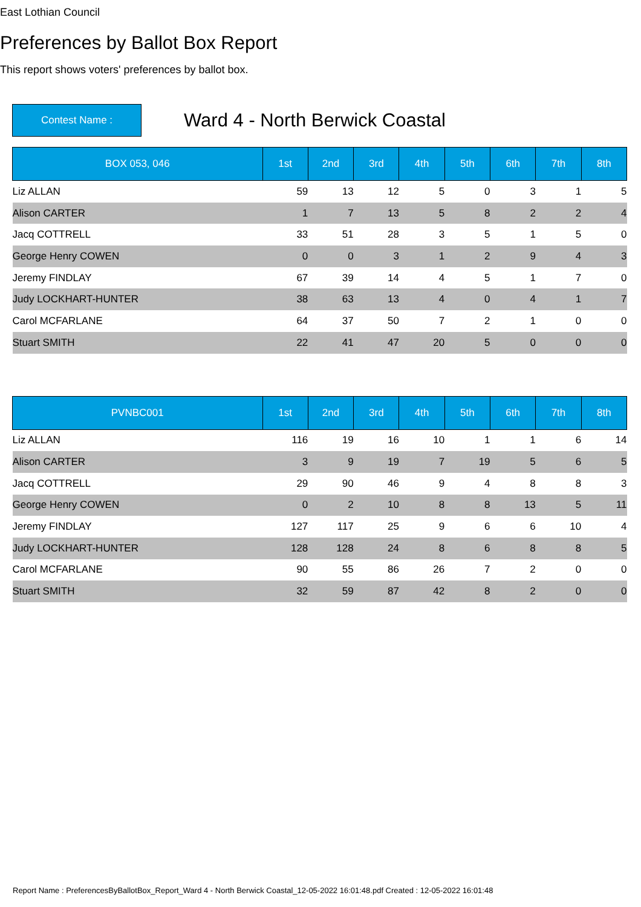East Lothian Council
Preferences by Ballot Box Report
This report shows voters' preferences by ballot box.
Contest Name :
Ward 4 - North Berwick Coastal
| BOX 053, 046 | 1st | 2nd | 3rd | 4th | 5th | 6th | 7th | 8th |
| --- | --- | --- | --- | --- | --- | --- | --- | --- |
| Liz ALLAN | 59 | 13 | 12 | 5 | 0 | 3 | 1 | 5 |
| Alison CARTER | 1 | 7 | 13 | 5 | 8 | 2 | 2 | 4 |
| Jacq COTTRELL | 33 | 51 | 28 | 3 | 5 | 1 | 5 | 0 |
| George Henry COWEN | 0 | 0 | 3 | 1 | 2 | 9 | 4 | 3 |
| Jeremy FINDLAY | 67 | 39 | 14 | 4 | 5 | 1 | 7 | 0 |
| Judy LOCKHART-HUNTER | 38 | 63 | 13 | 4 | 0 | 4 | 1 | 7 |
| Carol MCFARLANE | 64 | 37 | 50 | 7 | 2 | 1 | 0 | 0 |
| Stuart SMITH | 22 | 41 | 47 | 20 | 5 | 0 | 0 | 0 |
| PVNBC001 | 1st | 2nd | 3rd | 4th | 5th | 6th | 7th | 8th |
| --- | --- | --- | --- | --- | --- | --- | --- | --- |
| Liz ALLAN | 116 | 19 | 16 | 10 | 1 | 1 | 6 | 14 |
| Alison CARTER | 3 | 9 | 19 | 7 | 19 | 5 | 6 | 5 |
| Jacq COTTRELL | 29 | 90 | 46 | 9 | 4 | 8 | 8 | 3 |
| George Henry COWEN | 0 | 2 | 10 | 8 | 8 | 13 | 5 | 11 |
| Jeremy FINDLAY | 127 | 117 | 25 | 9 | 6 | 6 | 10 | 4 |
| Judy LOCKHART-HUNTER | 128 | 128 | 24 | 8 | 6 | 8 | 8 | 5 |
| Carol MCFARLANE | 90 | 55 | 86 | 26 | 7 | 2 | 0 | 0 |
| Stuart SMITH | 32 | 59 | 87 | 42 | 8 | 2 | 0 | 0 |
Report Name : PreferencesByBallotBox_Report_Ward 4 - North Berwick Coastal_12-05-2022 16:01:48.pdf Created : 12-05-2022 16:01:48